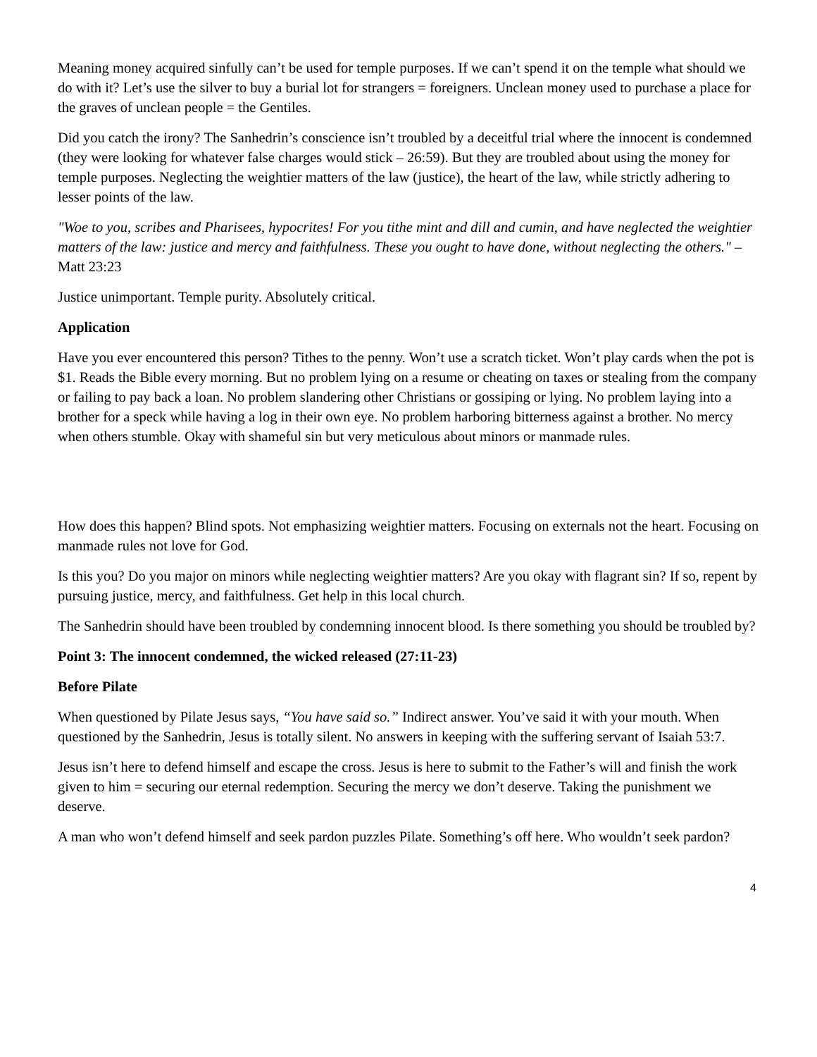Meaning money acquired sinfully can’t be used for temple purposes. If we can’t spend it on the temple what should we do with it? Let’s use the silver to buy a burial lot for strangers = foreigners. Unclean money used to purchase a place for the graves of unclean people = the Gentiles.
Did you catch the irony? The Sanhedrin’s conscience isn’t troubled by a deceitful trial where the innocent is condemned (they were looking for whatever false charges would stick – 26:59). But they are troubled about using the money for temple purposes. Neglecting the weightier matters of the law (justice), the heart of the law, while strictly adhering to lesser points of the law.
"Woe to you, scribes and Pharisees, hypocrites! For you tithe mint and dill and cumin, and have neglected the weightier matters of the law: justice and mercy and faithfulness. These you ought to have done, without neglecting the others." – Matt 23:23
Justice unimportant. Temple purity. Absolutely critical.
Application
Have you ever encountered this person? Tithes to the penny. Won’t use a scratch ticket. Won’t play cards when the pot is $1. Reads the Bible every morning. But no problem lying on a resume or cheating on taxes or stealing from the company or failing to pay back a loan. No problem slandering other Christians or gossiping or lying. No problem laying into a brother for a speck while having a log in their own eye. No problem harboring bitterness against a brother. No mercy when others stumble. Okay with shameful sin but very meticulous about minors or manmade rules.
How does this happen? Blind spots. Not emphasizing weightier matters. Focusing on externals not the heart. Focusing on manmade rules not love for God.
Is this you? Do you major on minors while neglecting weightier matters? Are you okay with flagrant sin? If so, repent by pursuing justice, mercy, and faithfulness. Get help in this local church.
The Sanhedrin should have been troubled by condemning innocent blood. Is there something you should be troubled by?
Point 3: The innocent condemned, the wicked released (27:11-23)
Before Pilate
When questioned by Pilate Jesus says, “You have said so.” Indirect answer. You’ve said it with your mouth. When questioned by the Sanhedrin, Jesus is totally silent. No answers in keeping with the suffering servant of Isaiah 53:7.
Jesus isn’t here to defend himself and escape the cross. Jesus is here to submit to the Father’s will and finish the work given to him = securing our eternal redemption. Securing the mercy we don’t deserve. Taking the punishment we deserve.
A man who won’t defend himself and seek pardon puzzles Pilate. Something’s off here. Who wouldn’t seek pardon?
4